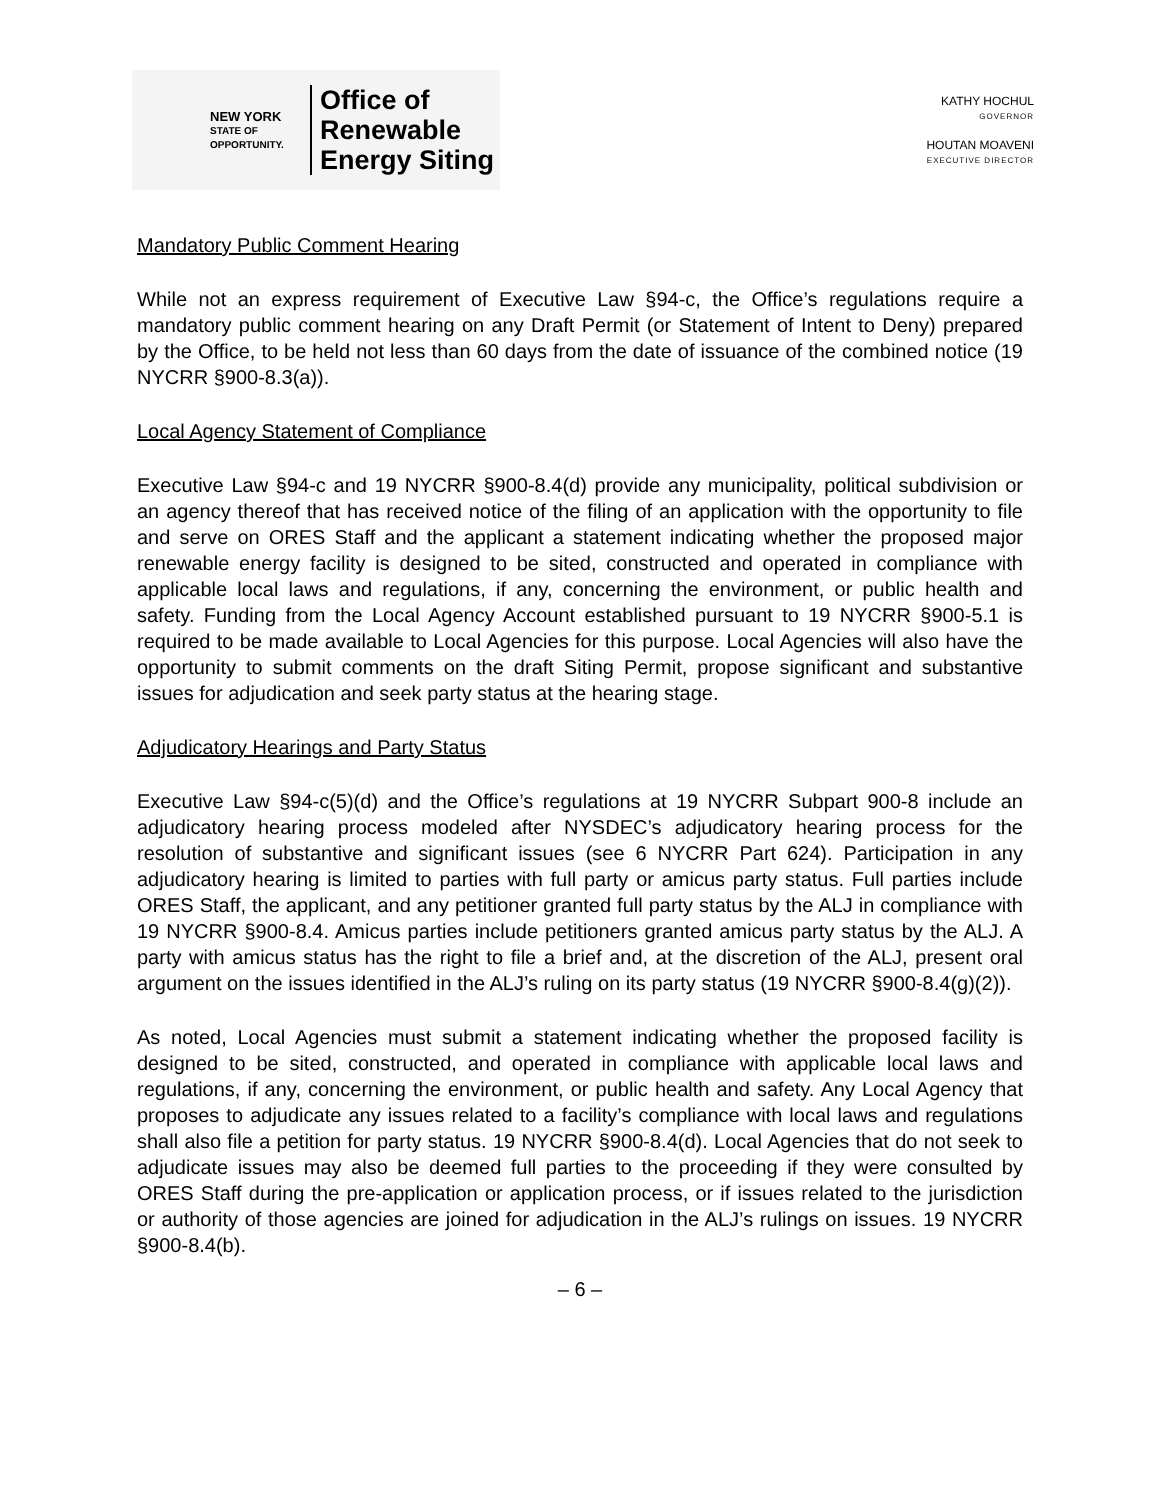NEW YORK
STATE OF
OPPORTUNITY.
Office of
Renewable
Energy Siting
KATHY HOCHUL
GOVERNOR
HOUTAN MOAVENI
EXECUTIVE DIRECTOR
Mandatory Public Comment Hearing
While not an express requirement of Executive Law §94-c, the Office’s regulations require a mandatory public comment hearing on any Draft Permit (or Statement of Intent to Deny) prepared by the Office, to be held not less than 60 days from the date of issuance of the combined notice (19 NYCRR §900-8.3(a)).
Local Agency Statement of Compliance
Executive Law §94-c and 19 NYCRR §900-8.4(d) provide any municipality, political subdivision or an agency thereof that has received notice of the filing of an application with the opportunity to file and serve on ORES Staff and the applicant a statement indicating whether the proposed major renewable energy facility is designed to be sited, constructed and operated in compliance with applicable local laws and regulations, if any, concerning the environment, or public health and safety. Funding from the Local Agency Account established pursuant to 19 NYCRR §900-5.1 is required to be made available to Local Agencies for this purpose. Local Agencies will also have the opportunity to submit comments on the draft Siting Permit, propose significant and substantive issues for adjudication and seek party status at the hearing stage.
Adjudicatory Hearings and Party Status
Executive Law §94-c(5)(d) and the Office’s regulations at 19 NYCRR Subpart 900-8 include an adjudicatory hearing process modeled after NYSDEC’s adjudicatory hearing process for the resolution of substantive and significant issues (see 6 NYCRR Part 624). Participation in any adjudicatory hearing is limited to parties with full party or amicus party status. Full parties include ORES Staff, the applicant, and any petitioner granted full party status by the ALJ in compliance with 19 NYCRR §900-8.4. Amicus parties include petitioners granted amicus party status by the ALJ. A party with amicus status has the right to file a brief and, at the discretion of the ALJ, present oral argument on the issues identified in the ALJ’s ruling on its party status (19 NYCRR §900-8.4(g)(2)).
As noted, Local Agencies must submit a statement indicating whether the proposed facility is designed to be sited, constructed, and operated in compliance with applicable local laws and regulations, if any, concerning the environment, or public health and safety. Any Local Agency that proposes to adjudicate any issues related to a facility’s compliance with local laws and regulations shall also file a petition for party status. 19 NYCRR §900-8.4(d). Local Agencies that do not seek to adjudicate issues may also be deemed full parties to the proceeding if they were consulted by ORES Staff during the pre-application or application process, or if issues related to the jurisdiction or authority of those agencies are joined for adjudication in the ALJ’s rulings on issues. 19 NYCRR §900-8.4(b).
– 6 –